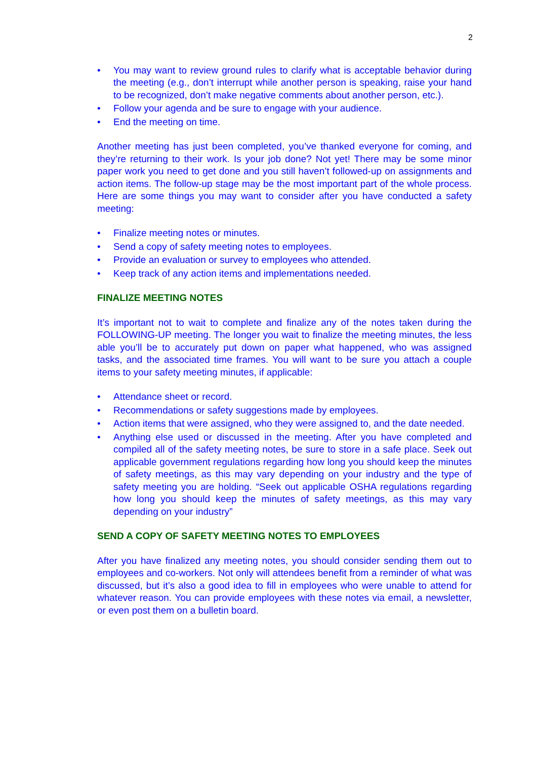2
• You may want to review ground rules to clarify what is acceptable behavior during the meeting (e.g., don’t interrupt while another person is speaking, raise your hand to be recognized, don’t make negative comments about another person, etc.).
• Follow your agenda and be sure to engage with your audience.
• End the meeting on time.
Another meeting has just been completed, you’ve thanked everyone for coming, and they’re returning to their work. Is your job done? Not yet! There may be some minor paper work you need to get done and you still haven’t followed-up on assignments and action items. The follow-up stage may be the most important part of the whole process. Here are some things you may want to consider after you have conducted a safety meeting:
• Finalize meeting notes or minutes.
• Send a copy of safety meeting notes to employees.
• Provide an evaluation or survey to employees who attended.
• Keep track of any action items and implementations needed.
FINALIZE MEETING NOTES
It’s important not to wait to complete and finalize any of the notes taken during the FOLLOWING-UP meeting. The longer you wait to finalize the meeting minutes, the less able you’ll be to accurately put down on paper what happened, who was assigned tasks, and the associated time frames. You will want to be sure you attach a couple items to your safety meeting minutes, if applicable:
• Attendance sheet or record.
• Recommendations or safety suggestions made by employees.
• Action items that were assigned, who they were assigned to, and the date needed.
• Anything else used or discussed in the meeting. After you have completed and compiled all of the safety meeting notes, be sure to store in a safe place. Seek out applicable government regulations regarding how long you should keep the minutes of safety meetings, as this may vary depending on your industry and the type of safety meeting you are holding. “Seek out applicable OSHA regulations regarding how long you should keep the minutes of safety meetings, as this may vary depending on your industry”
SEND A COPY OF SAFETY MEETING NOTES TO EMPLOYEES
After you have finalized any meeting notes, you should consider sending them out to employees and co-workers. Not only will attendees benefit from a reminder of what was discussed, but it’s also a good idea to fill in employees who were unable to attend for whatever reason. You can provide employees with these notes via email, a newsletter, or even post them on a bulletin board.